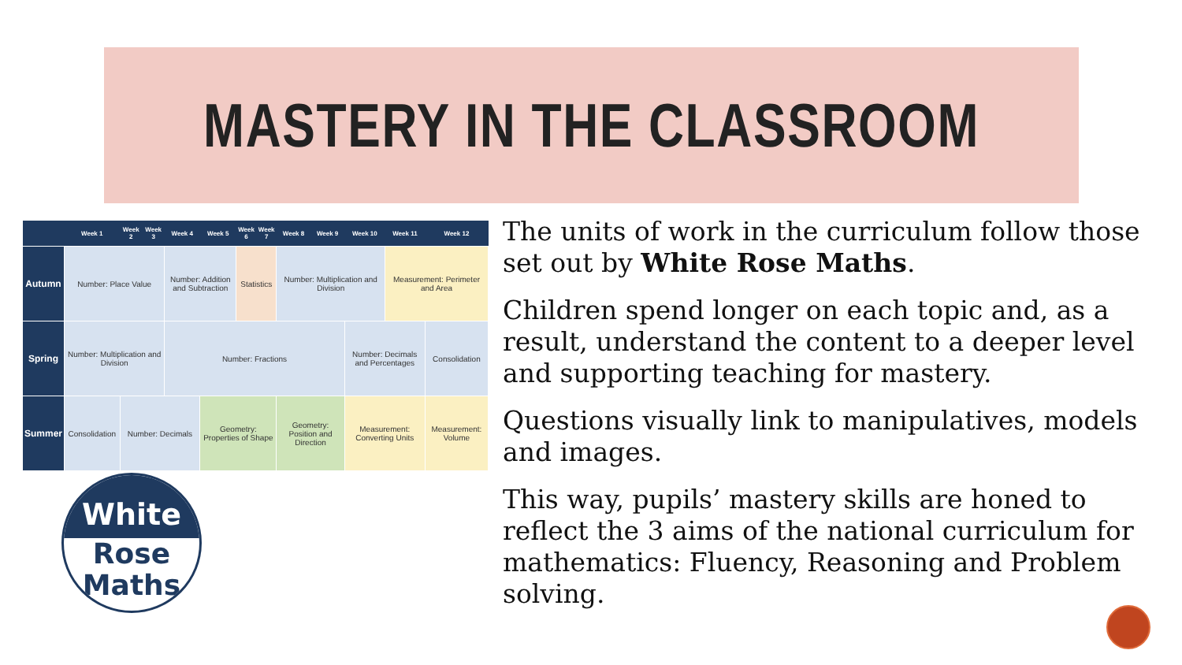MASTERY IN THE CLASSROOM
| | Week 1 | Week 2 | Week 3 | Week 4 | Week 5 | Week 6 | Week 7 | Week 8 | Week 9 | Week 10 | Week 11 | Week 12 |
| --- | --- | --- | --- | --- | --- | --- | --- | --- | --- | --- | --- | --- |
| Autumn | Number: Place Value | | | Number: Addition and Subtraction | | Statistics | | Number: Multiplication and Division | | | Measurement: Perimeter and Area | |
| Spring | Number: Multiplication and Division | | | Number: Fractions | | | | | | Number: Decimals and Percentages | | Consolidation |
| Summer | Consolidation | Number: Decimals | | | Geometry: Properties of Shape | | | Geometry: Position and Direction | | Measurement: Converting Units | | Measurement: Volume |
White
Rose
Maths
The units of work in the curriculum follow those set out by White Rose Maths.
Children spend longer on each topic and, as a result, understand the content to a deeper level and supporting teaching for mastery.
Questions visually link to manipulatives, models and images.
This way, pupils’ mastery skills are honed to reflect the 3 aims of the national curriculum for mathematics: Fluency, Reasoning and Problem solving.